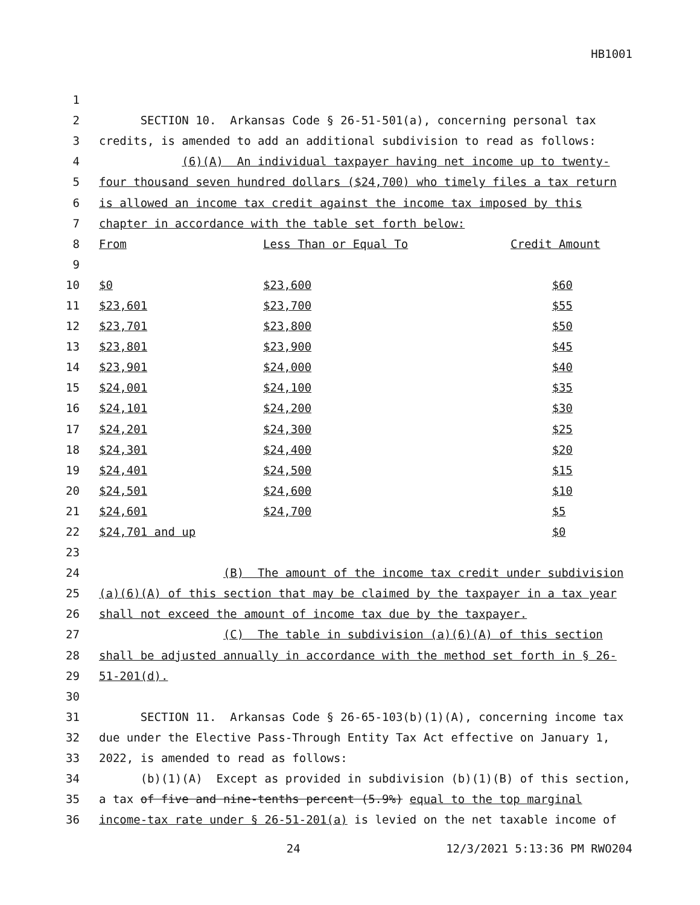HB1001
| 1 | | | |
| 2 | SECTION 10. Arkansas Code § 26-51-501(a), concerning personal tax | | |
| 3 | credits, is amended to add an additional subdivision to read as follows: | | |
| 4 | (6)(A) An individual taxpayer having net income up to twenty- | | |
| 5 | four thousand seven hundred dollars ($24,700) who timely files a tax return | | |
| 6 | is allowed an income tax credit against the income tax imposed by this | | |
| 7 | chapter in accordance with the table set forth below: | | |
| 8 | From | Less Than or Equal To | Credit Amount |
| 9 | | | |
| 10 | $0 | $23,600 | $60 |
| 11 | $23,601 | $23,700 | $55 |
| 12 | $23,701 | $23,800 | $50 |
| 13 | $23,801 | $23,900 | $45 |
| 14 | $23,901 | $24,000 | $40 |
| 15 | $24,001 | $24,100 | $35 |
| 16 | $24,101 | $24,200 | $30 |
| 17 | $24,201 | $24,300 | $25 |
| 18 | $24,301 | $24,400 | $20 |
| 19 | $24,401 | $24,500 | $15 |
| 20 | $24,501 | $24,600 | $10 |
| 21 | $24,601 | $24,700 | $5 |
| 22 | $24,701 and up | | $0 |
| 23 | | | |
| 24 | (B) The amount of the income tax credit under subdivision | | |
| 25 | (a)(6)(A) of this section that may be claimed by the taxpayer in a tax year | | |
| 26 | shall not exceed the amount of income tax due by the taxpayer. | | |
| 27 | (C) The table in subdivision (a)(6)(A) of this section | | |
| 28 | shall be adjusted annually in accordance with the method set forth in § 26- | | |
| 29 | 51-201(d). | | |
| 30 | | | |
| 31 | SECTION 11. Arkansas Code § 26-65-103(b)(1)(A), concerning income tax | | |
| 32 | due under the Elective Pass-Through Entity Tax Act effective on January 1, | | |
| 33 | 2022, is amended to read as follows: | | |
| 34 | (b)(1)(A) Except as provided in subdivision (b)(1)(B) of this section, | | |
| 35 | a tax of five and nine-tenths percent (5.9%) equal to the top marginal | | |
| 36 | income-tax rate under § 26-51-201(a) is levied on the net taxable income of | | |
24 12/3/2021 5:13:36 PM RWO204